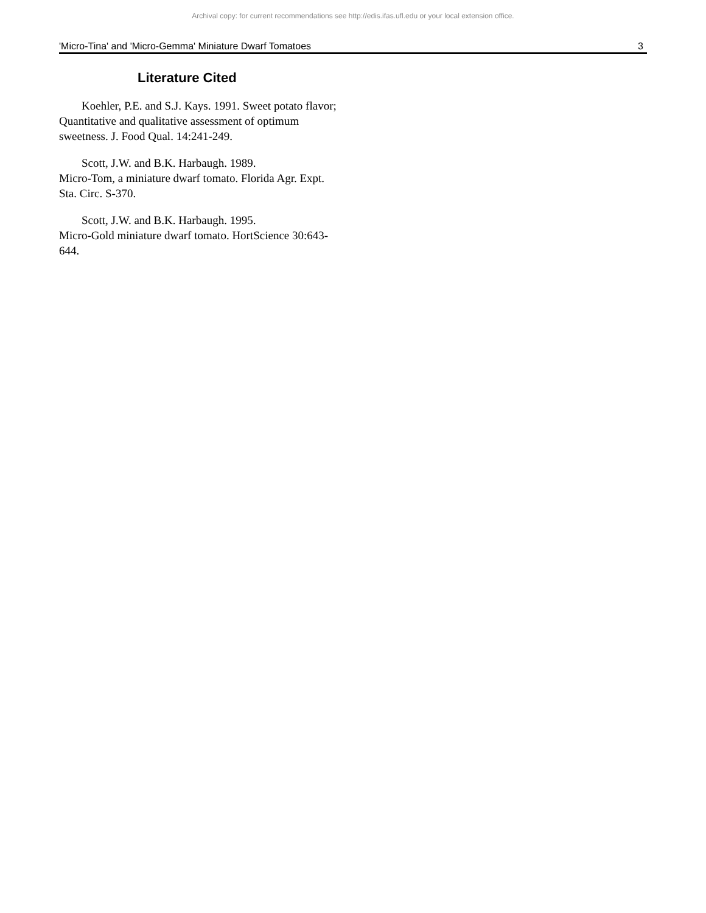Archival copy: for current recommendations see http://edis.ifas.ufl.edu or your local extension office.
'Micro-Tina' and 'Micro-Gemma' Miniature Dwarf Tomatoes 3
Literature Cited
Koehler, P.E. and S.J. Kays. 1991. Sweet potato flavor; Quantitative and qualitative assessment of optimum sweetness. J. Food Qual. 14:241-249.
Scott, J.W. and B.K. Harbaugh. 1989.
Micro-Tom, a miniature dwarf tomato. Florida Agr. Expt. Sta. Circ. S-370.
Scott, J.W. and B.K. Harbaugh. 1995.
Micro-Gold miniature dwarf tomato. HortScience 30:643-644.